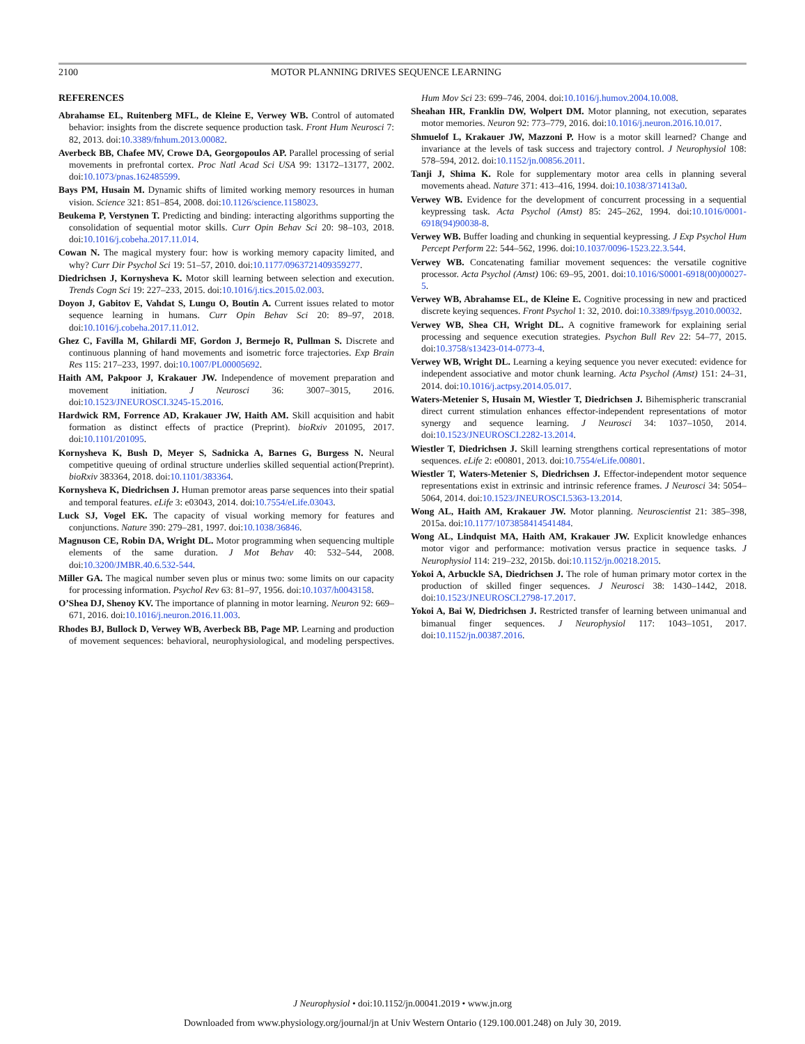2100 MOTOR PLANNING DRIVES SEQUENCE LEARNING
REFERENCES
Abrahamse EL, Ruitenberg MFL, de Kleine E, Verwey WB. Control of automated behavior: insights from the discrete sequence production task. Front Hum Neurosci 7: 82, 2013. doi:10.3389/fnhum.2013.00082.
Averbeck BB, Chafee MV, Crowe DA, Georgopoulos AP. Parallel processing of serial movements in prefrontal cortex. Proc Natl Acad Sci USA 99: 13172–13177, 2002. doi:10.1073/pnas.162485599.
Bays PM, Husain M. Dynamic shifts of limited working memory resources in human vision. Science 321: 851–854, 2008. doi:10.1126/science.1158023.
Beukema P, Verstynen T. Predicting and binding: interacting algorithms supporting the consolidation of sequential motor skills. Curr Opin Behav Sci 20: 98–103, 2018. doi:10.1016/j.cobeha.2017.11.014.
Cowan N. The magical mystery four: how is working memory capacity limited, and why? Curr Dir Psychol Sci 19: 51–57, 2010. doi:10.1177/0963721409359277.
Diedrichsen J, Kornysheva K. Motor skill learning between selection and execution. Trends Cogn Sci 19: 227–233, 2015. doi:10.1016/j.tics.2015.02.003.
Doyon J, Gabitov E, Vahdat S, Lungu O, Boutin A. Current issues related to motor sequence learning in humans. Curr Opin Behav Sci 20: 89–97, 2018. doi:10.1016/j.cobeha.2017.11.012.
Ghez C, Favilla M, Ghilardi MF, Gordon J, Bermejo R, Pullman S. Discrete and continuous planning of hand movements and isometric force trajectories. Exp Brain Res 115: 217–233, 1997. doi:10.1007/PL00005692.
Haith AM, Pakpoor J, Krakauer JW. Independence of movement preparation and movement initiation. J Neurosci 36: 3007–3015, 2016. doi:10.1523/JNEUROSCI.3245-15.2016.
Hardwick RM, Forrence AD, Krakauer JW, Haith AM. Skill acquisition and habit formation as distinct effects of practice (Preprint). bioRxiv 201095, 2017. doi:10.1101/201095.
Kornysheva K, Bush D, Meyer S, Sadnicka A, Barnes G, Burgess N. Neural competitive queuing of ordinal structure underlies skilled sequential action(Preprint). bioRxiv 383364, 2018. doi:10.1101/383364.
Kornysheva K, Diedrichsen J. Human premotor areas parse sequences into their spatial and temporal features. eLife 3: e03043, 2014. doi:10.7554/eLife.03043.
Luck SJ, Vogel EK. The capacity of visual working memory for features and conjunctions. Nature 390: 279–281, 1997. doi:10.1038/36846.
Magnuson CE, Robin DA, Wright DL. Motor programming when sequencing multiple elements of the same duration. J Mot Behav 40: 532–544, 2008. doi:10.3200/JMBR.40.6.532-544.
Miller GA. The magical number seven plus or minus two: some limits on our capacity for processing information. Psychol Rev 63: 81–97, 1956. doi:10.1037/h0043158.
O’Shea DJ, Shenoy KV. The importance of planning in motor learning. Neuron 92: 669–671, 2016. doi:10.1016/j.neuron.2016.11.003.
Rhodes BJ, Bullock D, Verwey WB, Averbeck BB, Page MP. Learning and production of movement sequences: behavioral, neurophysiological, and modeling perspectives. Hum Mov Sci 23: 699–746, 2004. doi:10.1016/j.humov.2004.10.008.
Sheahan HR, Franklin DW, Wolpert DM. Motor planning, not execution, separates motor memories. Neuron 92: 773–779, 2016. doi:10.1016/j.neuron.2016.10.017.
Shmuelof L, Krakauer JW, Mazzoni P. How is a motor skill learned? Change and invariance at the levels of task success and trajectory control. J Neurophysiol 108: 578–594, 2012. doi:10.1152/jn.00856.2011.
Tanji J, Shima K. Role for supplementary motor area cells in planning several movements ahead. Nature 371: 413–416, 1994. doi:10.1038/371413a0.
Verwey WB. Evidence for the development of concurrent processing in a sequential keypressing task. Acta Psychol (Amst) 85: 245–262, 1994. doi:10.1016/0001-6918(94)90038-8.
Verwey WB. Buffer loading and chunking in sequential keypressing. J Exp Psychol Hum Percept Perform 22: 544–562, 1996. doi:10.1037/0096-1523.22.3.544.
Verwey WB. Concatenating familiar movement sequences: the versatile cognitive processor. Acta Psychol (Amst) 106: 69–95, 2001. doi:10.1016/S0001-6918(00)00027-5.
Verwey WB, Abrahamse EL, de Kleine E. Cognitive processing in new and practiced discrete keying sequences. Front Psychol 1: 32, 2010. doi:10.3389/fpsyg.2010.00032.
Verwey WB, Shea CH, Wright DL. A cognitive framework for explaining serial processing and sequence execution strategies. Psychon Bull Rev 22: 54–77, 2015. doi:10.3758/s13423-014-0773-4.
Verwey WB, Wright DL. Learning a keying sequence you never executed: evidence for independent associative and motor chunk learning. Acta Psychol (Amst) 151: 24–31, 2014. doi:10.1016/j.actpsy.2014.05.017.
Waters-Metenier S, Husain M, Wiestler T, Diedrichsen J. Bihemispheric transcranial direct current stimulation enhances effector-independent representations of motor synergy and sequence learning. J Neurosci 34: 1037–1050, 2014. doi:10.1523/JNEUROSCI.2282-13.2014.
Wiestler T, Diedrichsen J. Skill learning strengthens cortical representations of motor sequences. eLife 2: e00801, 2013. doi:10.7554/eLife.00801.
Wiestler T, Waters-Metenier S, Diedrichsen J. Effector-independent motor sequence representations exist in extrinsic and intrinsic reference frames. J Neurosci 34: 5054–5064, 2014. doi:10.1523/JNEUROSCI.5363-13.2014.
Wong AL, Haith AM, Krakauer JW. Motor planning. Neuroscientist 21: 385–398, 2015a. doi:10.1177/1073858414541484.
Wong AL, Lindquist MA, Haith AM, Krakauer JW. Explicit knowledge enhances motor vigor and performance: motivation versus practice in sequence tasks. J Neurophysiol 114: 219–232, 2015b. doi:10.1152/jn.00218.2015.
Yokoi A, Arbuckle SA, Diedrichsen J. The role of human primary motor cortex in the production of skilled finger sequences. J Neurosci 38: 1430–1442, 2018. doi:10.1523/JNEUROSCI.2798-17.2017.
Yokoi A, Bai W, Diedrichsen J. Restricted transfer of learning between unimanual and bimanual finger sequences. J Neurophysiol 117: 1043–1051, 2017. doi:10.1152/jn.00387.2016.
J Neurophysiol • doi:10.1152/jn.00041.2019 • www.jn.org
Downloaded from www.physiology.org/journal/jn at Univ Western Ontario (129.100.001.248) on July 30, 2019.